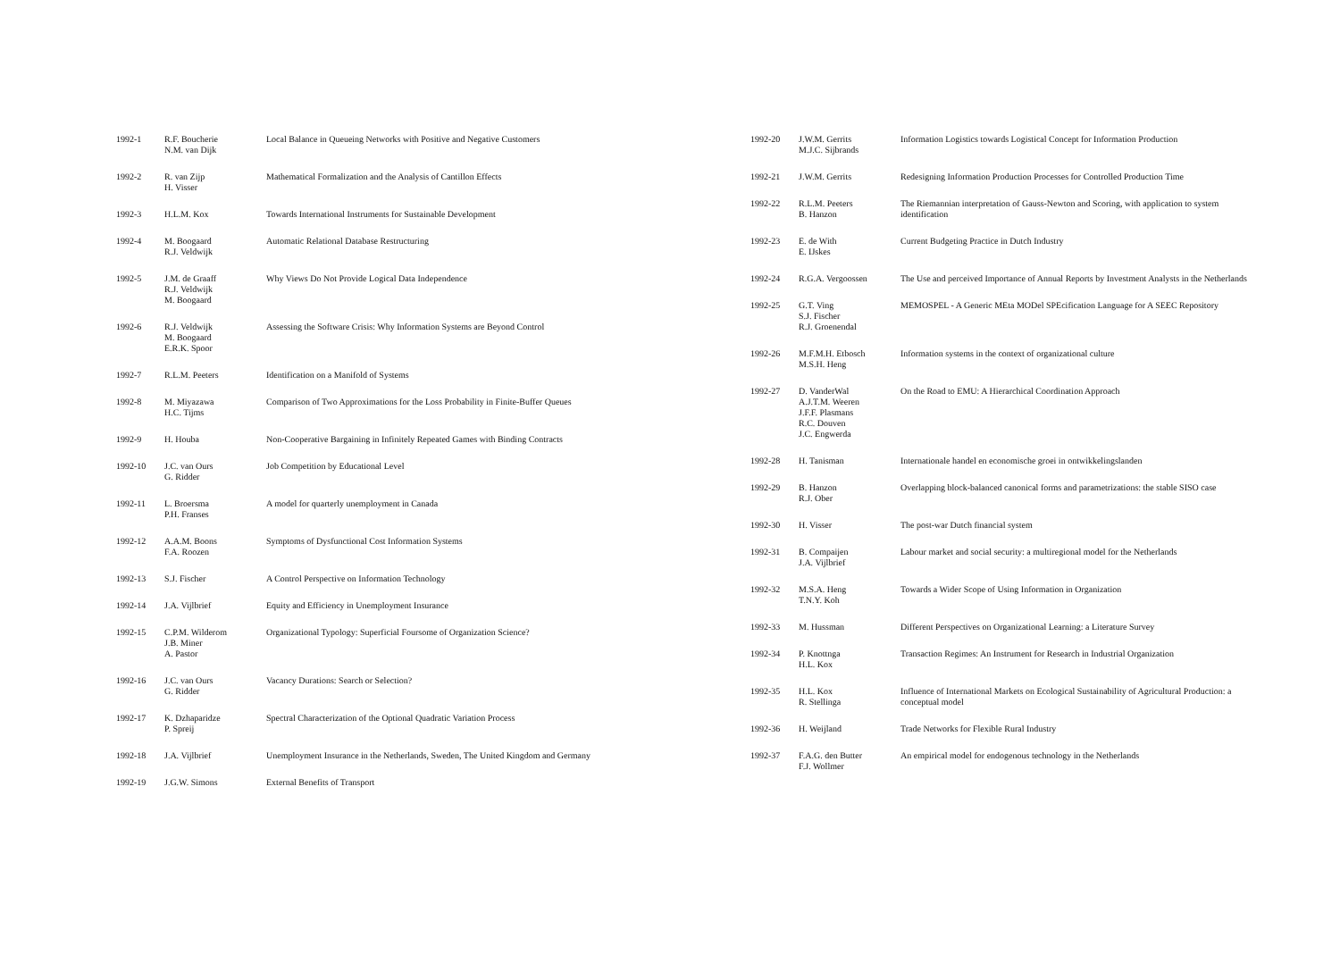| 1992-1 | R.F. Boucherie N.M. van Dijk | Local Balance in Queueing Networks with Positive and Negative Customers |
| 1992-2 | R. van Zijp H. Visser | Mathematical Formalization and the Analysis of Cantillon Effects |
| 1992-3 | H.L.M. Kox | Towards International Instruments for Sustainable Development |
| 1992-4 | M. Boogaard R.J. Veldwijk | Automatic Relational Database Restructuring |
| 1992-5 | J.M. de Graaff R.J. Veldwijk M. Boogaard | Why Views Do Not Provide Logical Data Independence |
| 1992-6 | R.J. Veldwijk M. Boogaard E.R.K. Spoor | Assessing the Software Crisis: Why Information Systems are Beyond Control |
| 1992-7 | R.L.M. Peeters | Identification on a Manifold of Systems |
| 1992-8 | M. Miyazawa H.C. Tijms | Comparison of Two Approximations for the Loss Probability in Finite-Buffer Queues |
| 1992-9 | H. Houba | Non-Cooperative Bargaining in Infinitely Repeated Games with Binding Contracts |
| 1992-10 | J.C. van Ours G. Ridder | Job Competition by Educational Level |
| 1992-11 | L. Broersma P.H. Franses | A model for quarterly unemployment in Canada |
| 1992-12 | A.A.M. Boons F.A. Roozen | Symptoms of Dysfunctional Cost Information Systems |
| 1992-13 | S.J. Fischer | A Control Perspective on Information Technology |
| 1992-14 | J.A. Vijlbrief | Equity and Efficiency in Unemployment Insurance |
| 1992-15 | C.P.M. Wilderom J.B. Miner A. Pastor | Organizational Typology: Superficial Foursome of Organization Science? |
| 1992-16 | J.C. van Ours G. Ridder | Vacancy Durations: Search or Selection? |
| 1992-17 | K. Dzhaparidze P. Spreij | Spectral Characterization of the Optional Quadratic Variation Process |
| 1992-18 | J.A. Vijlbrief | Unemployment Insurance in the Netherlands, Sweden, The United Kingdom and Germany |
| 1992-19 | J.G.W. Simons | External Benefits of Transport |
| 1992-20 | J.W.M. Gerrits M.J.C. Sijbrands | Information Logistics towards Logistical Concept for Information Production |
| 1992-21 | J.W.M. Gerrits | Redesigning Information Production Processes for Controlled Production Time |
| 1992-22 | R.L.M. Peeters B. Hanzon | The Riemannian interpretation of Gauss-Newton and Scoring, with application to system identification |
| 1992-23 | E. de With E. IJskes | Current Budgeting Practice in Dutch Industry |
| 1992-24 | R.G.A. Vergoossen | The Use and perceived Importance of Annual Reports by Investment Analysts in the Netherlands |
| 1992-25 | G.T. Ving S.J. Fischer R.J. Groenendal | MEMOSPEL - A Generic MEta MODel SPEcification Language for A SEEC Repository |
| 1992-26 | M.F.M.H. Etbosch M.S.H. Heng | Information systems in the context of organizational culture |
| 1992-27 | D. VanderWal A.J.T.M. Weeren J.F.F. Plasmans R.C. Douven J.C. Engwerda | On the Road to EMU: A Hierarchical Coordination Approach |
| 1992-28 | H. Tanisman | Internationale handel en economische groei in ontwikkelingslanden |
| 1992-29 | B. Hanzon R.J. Ober | Overlapping block-balanced canonical forms and parametrizations: the stable SISO case |
| 1992-30 | H. Visser | The post-war Dutch financial system |
| 1992-31 | B. Compaijen J.A. Vijlbrief | Labour market and social security: a multiregional model for the Netherlands |
| 1992-32 | M.S.A. Heng T.N.Y. Koh | Towards a Wider Scope of Using Information in Organization |
| 1992-33 | M. Hussman | Different Perspectives on Organizational Learning: a Literature Survey |
| 1992-34 | P. Knottnga H.L. Kox | Transaction Regimes: An Instrument for Research in Industrial Organization |
| 1992-35 | H.L. Kox R. Stellinga | Influence of International Markets on Ecological Sustainability of Agricultural Production: a conceptual model |
| 1992-36 | H. Weijland | Trade Networks for Flexible Rural Industry |
| 1992-37 | F.A.G. den Butter F.J. Wollmer | An empirical model for endogenous technology in the Netherlands |